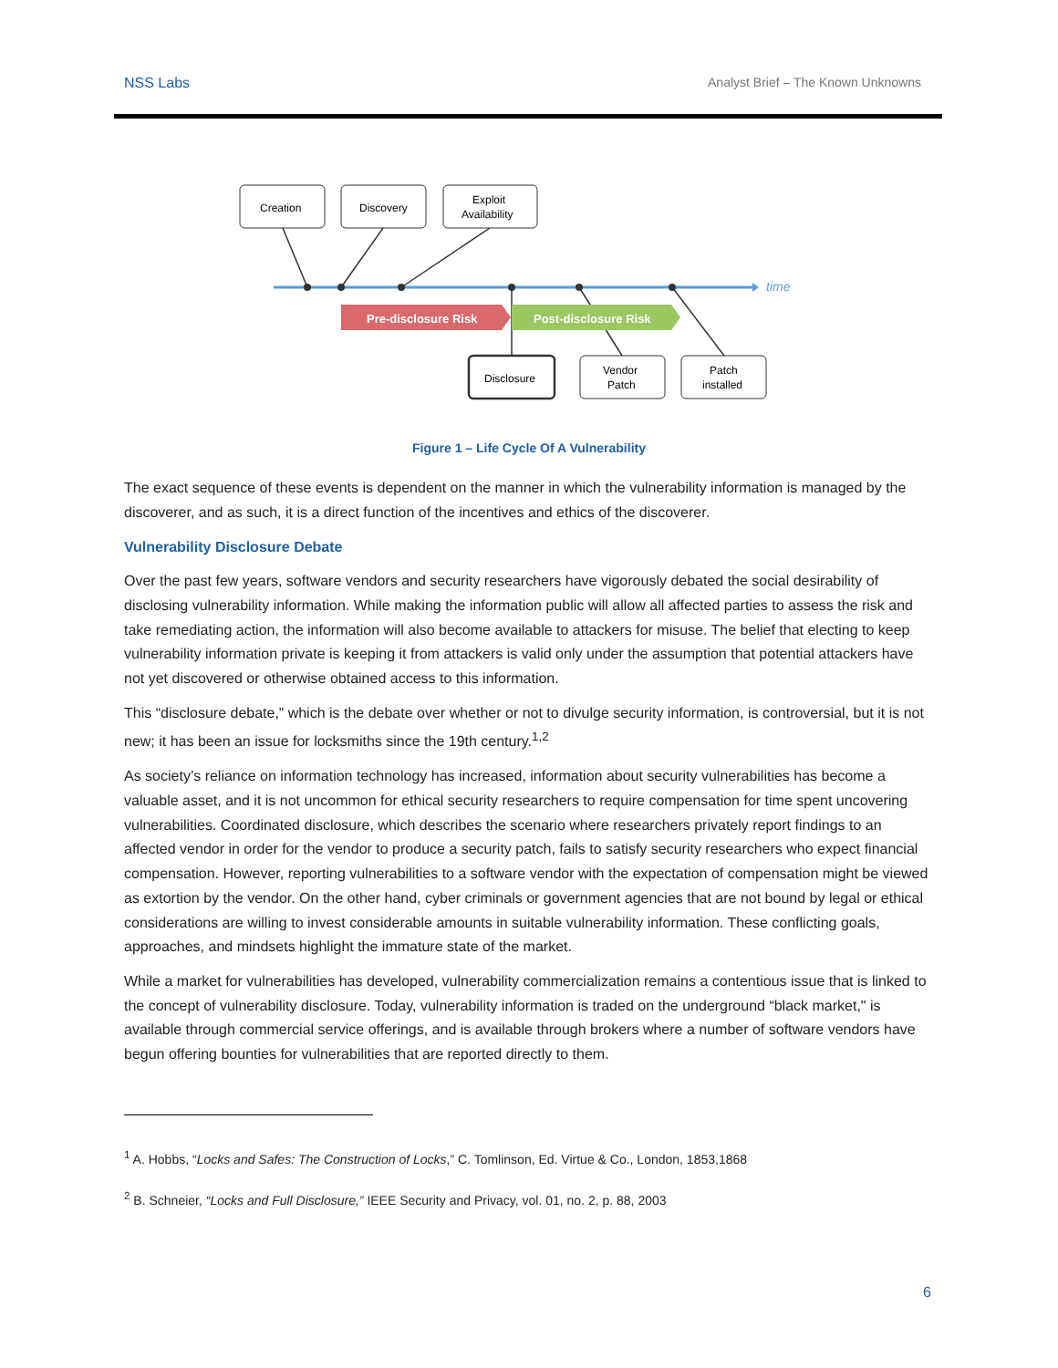NSS Labs Analyst Brief – The Known Unknowns
time
Pre-disclosure Risk
Post-disclosure Risk
Creation
Discovery
Exploit
Availability
Disclosure
Vendor
Patch
Patch
installed
Figure 1 – Life Cycle Of A Vulnerability
The exact sequence of these events is dependent on the manner in which the vulnerability information is managed by the discoverer, and as such, it is a direct function of the incentives and ethics of the discoverer.
Vulnerability Disclosure Debate
Over the past few years, software vendors and security researchers have vigorously debated the social desirability of disclosing vulnerability information. While making the information public will allow all affected parties to assess the risk and take remediating action, the information will also become available to attackers for misuse. The belief that electing to keep vulnerability information private is keeping it from attackers is valid only under the assumption that potential attackers have not yet discovered or otherwise obtained access to this information.
This “disclosure debate,” which is the debate over whether or not to divulge security information, is controversial, but it is not new; it has been an issue for locksmiths since the 19th century.<sup>1,2</sup>
As society’s reliance on information technology has increased, information about security vulnerabilities has become a valuable asset, and it is not uncommon for ethical security researchers to require compensation for time spent uncovering vulnerabilities. Coordinated disclosure, which describes the scenario where researchers privately report findings to an affected vendor in order for the vendor to produce a security patch, fails to satisfy security researchers who expect financial compensation. However, reporting vulnerabilities to a software vendor with the expectation of compensation might be viewed as extortion by the vendor. On the other hand, cyber criminals or government agencies that are not bound by legal or ethical considerations are willing to invest considerable amounts in suitable vulnerability information. These conflicting goals, approaches, and mindsets highlight the immature state of the market.
While a market for vulnerabilities has developed, vulnerability commercialization remains a contentious issue that is linked to the concept of vulnerability disclosure. Today, vulnerability information is traded on the underground “black market," is available through commercial service offerings, and is available through brokers where a number of software vendors have begun offering bounties for vulnerabilities that are reported directly to them.
<sup>1</sup> A. Hobbs, “Locks and Safes: The Construction of Locks,” C. Tomlinson, Ed. Virtue & Co., London, 1853,1868
<sup>2</sup> B. Schneier, “Locks and Full Disclosure,” IEEE Security and Privacy, vol. 01, no. 2, p. 88, 2003
6